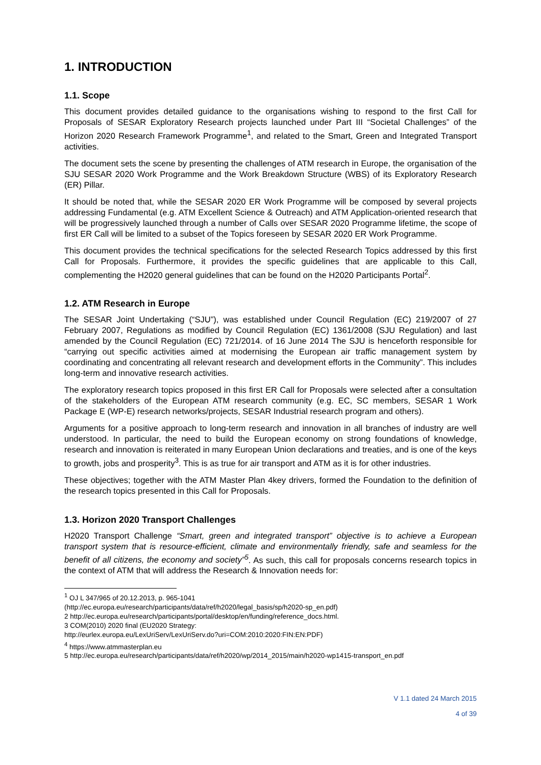1. INTRODUCTION
1.1. Scope
This document provides detailed guidance to the organisations wishing to respond to the first Call for Proposals of SESAR Exploratory Research projects launched under Part III “Societal Challenges” of the Horizon 2020 Research Framework Programme<sup>1</sup>, and related to the Smart, Green and Integrated Transport activities.
The document sets the scene by presenting the challenges of ATM research in Europe, the organisation of the SJU SESAR 2020 Work Programme and the Work Breakdown Structure (WBS) of its Exploratory Research (ER) Pillar.
It should be noted that, while the SESAR 2020 ER Work Programme will be composed by several projects addressing Fundamental (e.g. ATM Excellent Science & Outreach) and ATM Application-oriented research that will be progressively launched through a number of Calls over SESAR 2020 Programme lifetime, the scope of first ER Call will be limited to a subset of the Topics foreseen by SESAR 2020 ER Work Programme.
This document provides the technical specifications for the selected Research Topics addressed by this first Call for Proposals. Furthermore, it provides the specific guidelines that are applicable to this Call, complementing the H2020 general guidelines that can be found on the H2020 Participants Portal<sup>2</sup>.
1.2. ATM Research in Europe
The SESAR Joint Undertaking (“SJU”), was established under Council Regulation (EC) 219/2007 of 27 February 2007, Regulations as modified by Council Regulation (EC) 1361/2008 (SJU Regulation) and last amended by the Council Regulation (EC) 721/2014. of 16 June 2014 The SJU is henceforth responsible for “carrying out specific activities aimed at modernising the European air traffic management system by coordinating and concentrating all relevant research and development efforts in the Community”. This includes long-term and innovative research activities.
The exploratory research topics proposed in this first ER Call for Proposals were selected after a consultation of the stakeholders of the European ATM research community (e.g. EC, SC members, SESAR 1 Work Package E (WP-E) research networks/projects, SESAR Industrial research program and others).
Arguments for a positive approach to long-term research and innovation in all branches of industry are well understood. In particular, the need to build the European economy on strong foundations of knowledge, research and innovation is reiterated in many European Union declarations and treaties, and is one of the keys to growth, jobs and prosperity<sup>3</sup>. This is as true for air transport and ATM as it is for other industries.
These objectives; together with the ATM Master Plan 4key drivers, formed the Foundation to the definition of the research topics presented in this Call for Proposals.
1.3. Horizon 2020 Transport Challenges
H2020 Transport Challenge “Smart, green and integrated transport” objective is to achieve a European transport system that is resource-efficient, climate and environmentally friendly, safe and seamless for the benefit of all citizens, the economy and society”<sup>5</sup>. As such, this call for proposals concerns research topics in the context of ATM that will address the Research & Innovation needs for:
<sup>1</sup> OJ L 347/965 of 20.12.2013, p. 965-1041
(http://ec.europa.eu/research/participants/data/ref/h2020/legal_basis/sp/h2020-sp_en.pdf)
2 http://ec.europa.eu/research/participants/portal/desktop/en/funding/reference_docs.html.
3 COM(2010) 2020 final (EU2020 Strategy:
http://eurlex.europa.eu/LexUriServ/LexUriServ.do?uri=COM:2010:2020:FIN:EN:PDF)
<sup>4</sup> https://www.atmmasterplan.eu
5 http://ec.europa.eu/research/participants/data/ref/h2020/wp/2014_2015/main/h2020-wp1415-transport_en.pdf
V 1.1 dated 24 March 2015
4 of 39